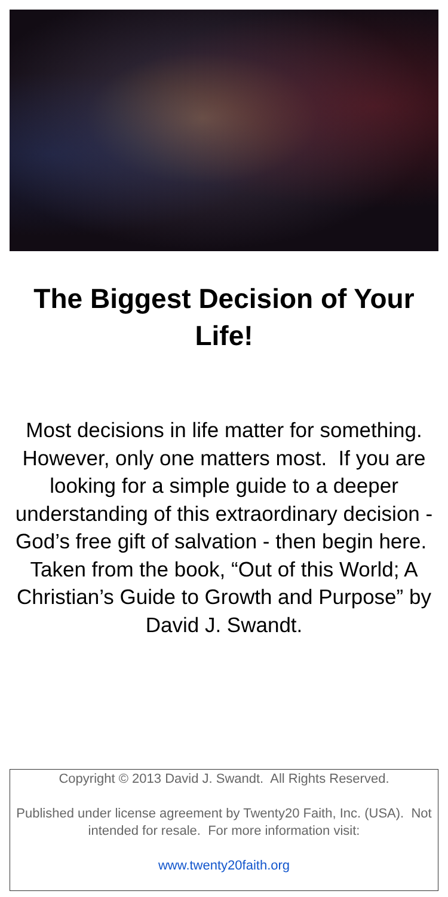The Biggest Decision of Your Life!
Most decisions in life matter for something. However, only one matters most. If you are looking for a simple guide to a deeper understanding of this extraordinary decision - God’s free gift of salvation - then begin here. Taken from the book, “Out of this World; A Christian’s Guide to Growth and Purpose” by David J. Swandt.
Copyright © 2013 David J. Swandt. All Rights Reserved.
Published under license agreement by Twenty20 Faith, Inc. (USA). Not intended for resale. For more information visit:
www.twenty20faith.org